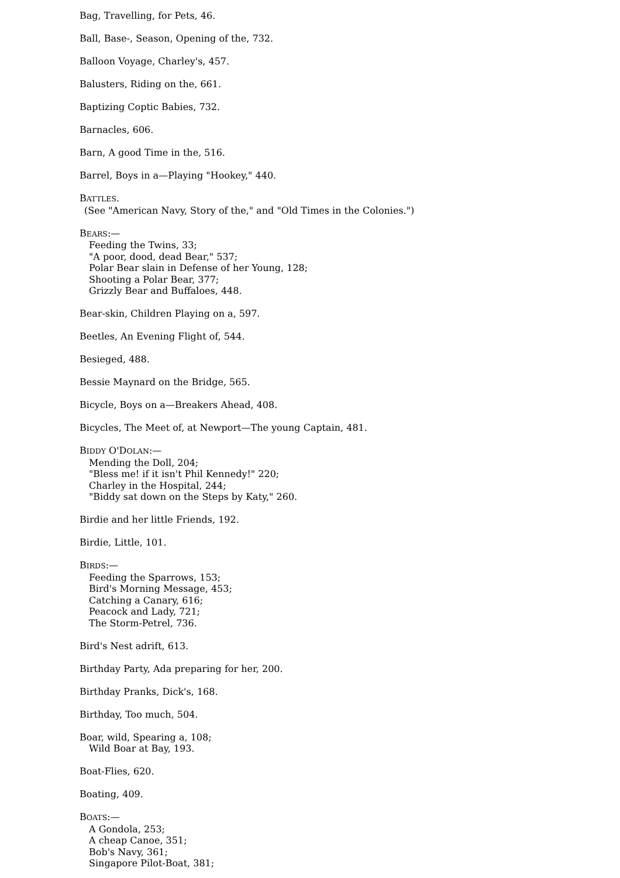Bag, Travelling, for Pets, 46.
Ball, Base-, Season, Opening of the, 732.
Balloon Voyage, Charley's, 457.
Balusters, Riding on the, 661.
Baptizing Coptic Babies, 732.
Barnacles, 606.
Barn, A good Time in the, 516.
Barrel, Boys in a—Playing "Hookey," 440.
BATTLES.
(See "American Navy, Story of the," and "Old Times in the Colonies.")
BEARS:—
Feeding the Twins, 33;
"A poor, dood, dead Bear," 537;
Polar Bear slain in Defense of her Young, 128;
Shooting a Polar Bear, 377;
Grizzly Bear and Buffaloes, 448.
Bear-skin, Children Playing on a, 597.
Beetles, An Evening Flight of, 544.
Besieged, 488.
Bessie Maynard on the Bridge, 565.
Bicycle, Boys on a—Breakers Ahead, 408.
Bicycles, The Meet of, at Newport—The young Captain, 481.
BIDDY O'DOLAN:—
Mending the Doll, 204;
"Bless me! if it isn't Phil Kennedy!" 220;
Charley in the Hospital, 244;
"Biddy sat down on the Steps by Katy," 260.
Birdie and her little Friends, 192.
Birdie, Little, 101.
BIRDS:—
Feeding the Sparrows, 153;
Bird's Morning Message, 453;
Catching a Canary, 616;
Peacock and Lady, 721;
The Storm-Petrel, 736.
Bird's Nest adrift, 613.
Birthday Party, Ada preparing for her, 200.
Birthday Pranks, Dick's, 168.
Birthday, Too much, 504.
Boar, wild, Spearing a, 108;
Wild Boar at Bay, 193.
Boat-Flies, 620.
Boating, 409.
BOATS:—
A Gondola, 253;
A cheap Canoe, 351;
Bob's Navy, 361;
Singapore Pilot-Boat, 381;